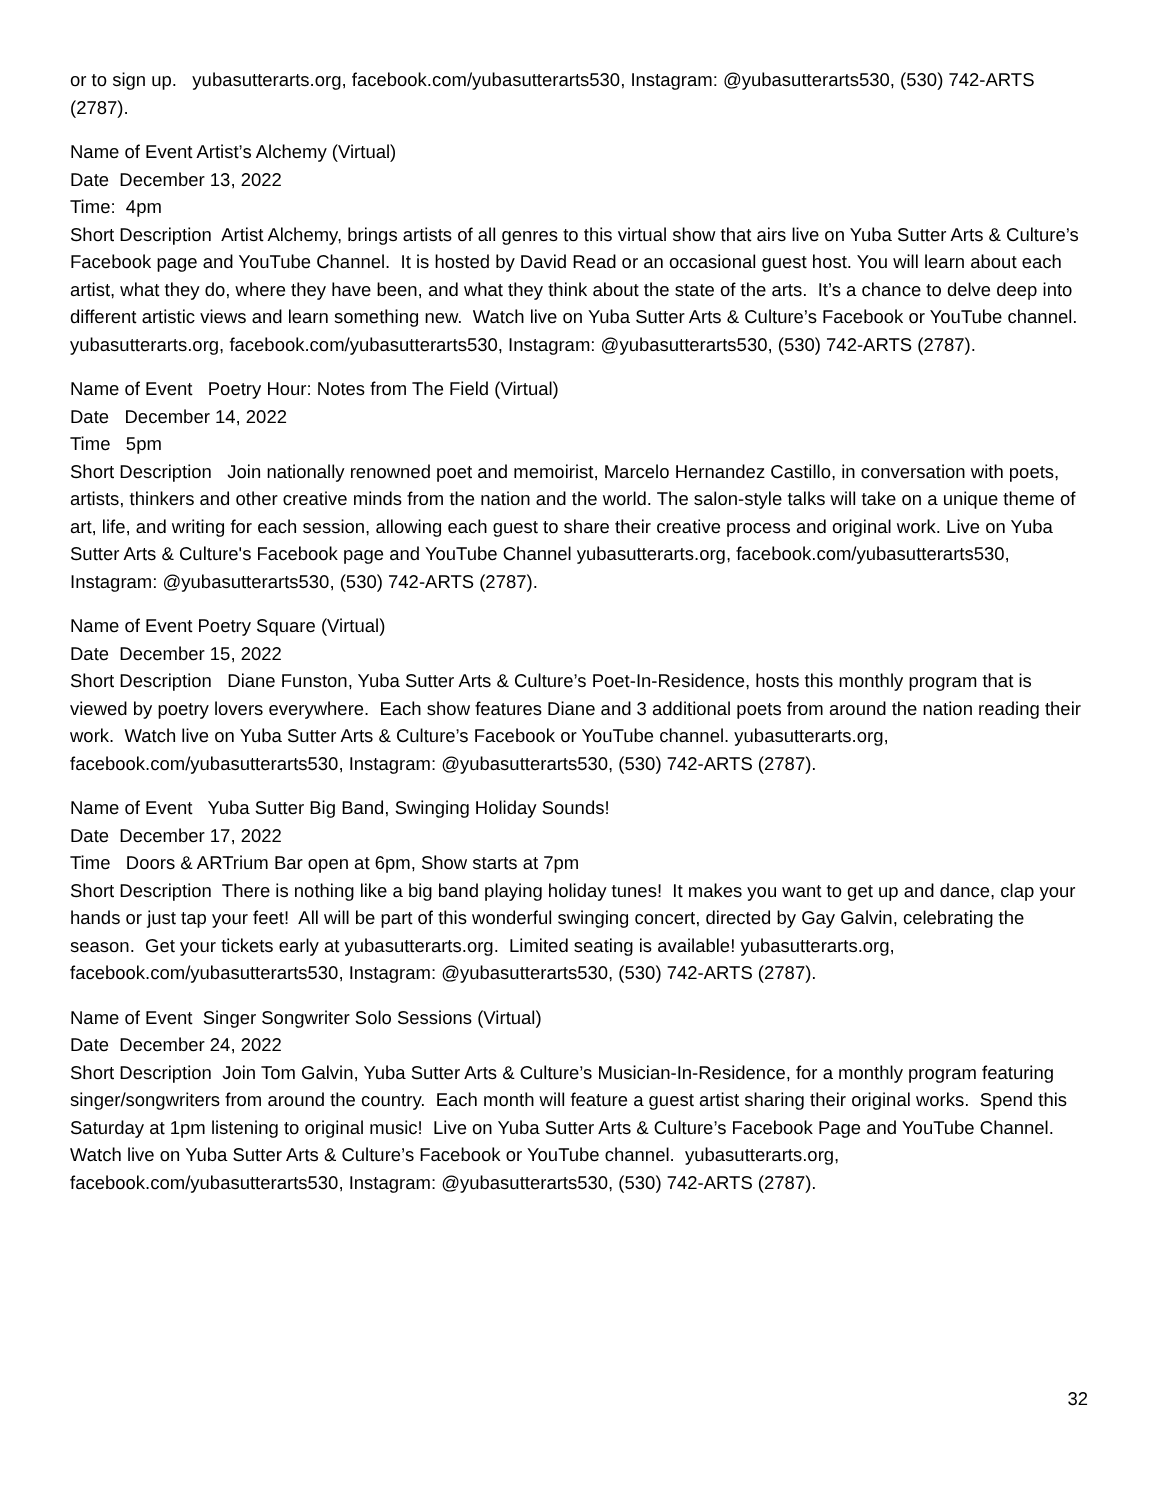or to sign up. yubasutterarts.org, facebook.com/yubasutterarts530, Instagram: @yubasutterarts530, (530) 742-ARTS (2787).
Name of Event Artist’s Alchemy (Virtual)
Date December 13, 2022
Time: 4pm
Short Description Artist Alchemy, brings artists of all genres to this virtual show that airs live on Yuba Sutter Arts & Culture’s Facebook page and YouTube Channel. It is hosted by David Read or an occasional guest host. You will learn about each artist, what they do, where they have been, and what they think about the state of the arts. It’s a chance to delve deep into different artistic views and learn something new. Watch live on Yuba Sutter Arts & Culture’s Facebook or YouTube channel. yubasutterarts.org, facebook.com/yubasutterarts530, Instagram: @yubasutterarts530, (530) 742-ARTS (2787).
Name of Event Poetry Hour: Notes from The Field (Virtual)
Date December 14, 2022
Time 5pm
Short Description Join nationally renowned poet and memoirist, Marcelo Hernandez Castillo, in conversation with poets, artists, thinkers and other creative minds from the nation and the world. The salon-style talks will take on a unique theme of art, life, and writing for each session, allowing each guest to share their creative process and original work. Live on Yuba Sutter Arts & Culture's Facebook page and YouTube Channel yubasutterarts.org, facebook.com/yubasutterarts530, Instagram: @yubasutterarts530, (530) 742-ARTS (2787).
Name of Event Poetry Square (Virtual)
Date December 15, 2022
Short Description Diane Funston, Yuba Sutter Arts & Culture’s Poet-In-Residence, hosts this monthly program that is viewed by poetry lovers everywhere. Each show features Diane and 3 additional poets from around the nation reading their work. Watch live on Yuba Sutter Arts & Culture’s Facebook or YouTube channel. yubasutterarts.org, facebook.com/yubasutterarts530, Instagram: @yubasutterarts530, (530) 742-ARTS (2787).
Name of Event Yuba Sutter Big Band, Swinging Holiday Sounds!
Date December 17, 2022
Time Doors & ARTrium Bar open at 6pm, Show starts at 7pm
Short Description There is nothing like a big band playing holiday tunes! It makes you want to get up and dance, clap your hands or just tap your feet! All will be part of this wonderful swinging concert, directed by Gay Galvin, celebrating the season. Get your tickets early at yubasutterarts.org. Limited seating is available! yubasutterarts.org, facebook.com/yubasutterarts530, Instagram: @yubasutterarts530, (530) 742-ARTS (2787).
Name of Event Singer Songwriter Solo Sessions (Virtual)
Date December 24, 2022
Short Description Join Tom Galvin, Yuba Sutter Arts & Culture’s Musician-In-Residence, for a monthly program featuring singer/songwriters from around the country. Each month will feature a guest artist sharing their original works. Spend this Saturday at 1pm listening to original music! Live on Yuba Sutter Arts & Culture’s Facebook Page and YouTube Channel. Watch live on Yuba Sutter Arts & Culture’s Facebook or YouTube channel. yubasutterarts.org, facebook.com/yubasutterarts530, Instagram: @yubasutterarts530, (530) 742-ARTS (2787).
32